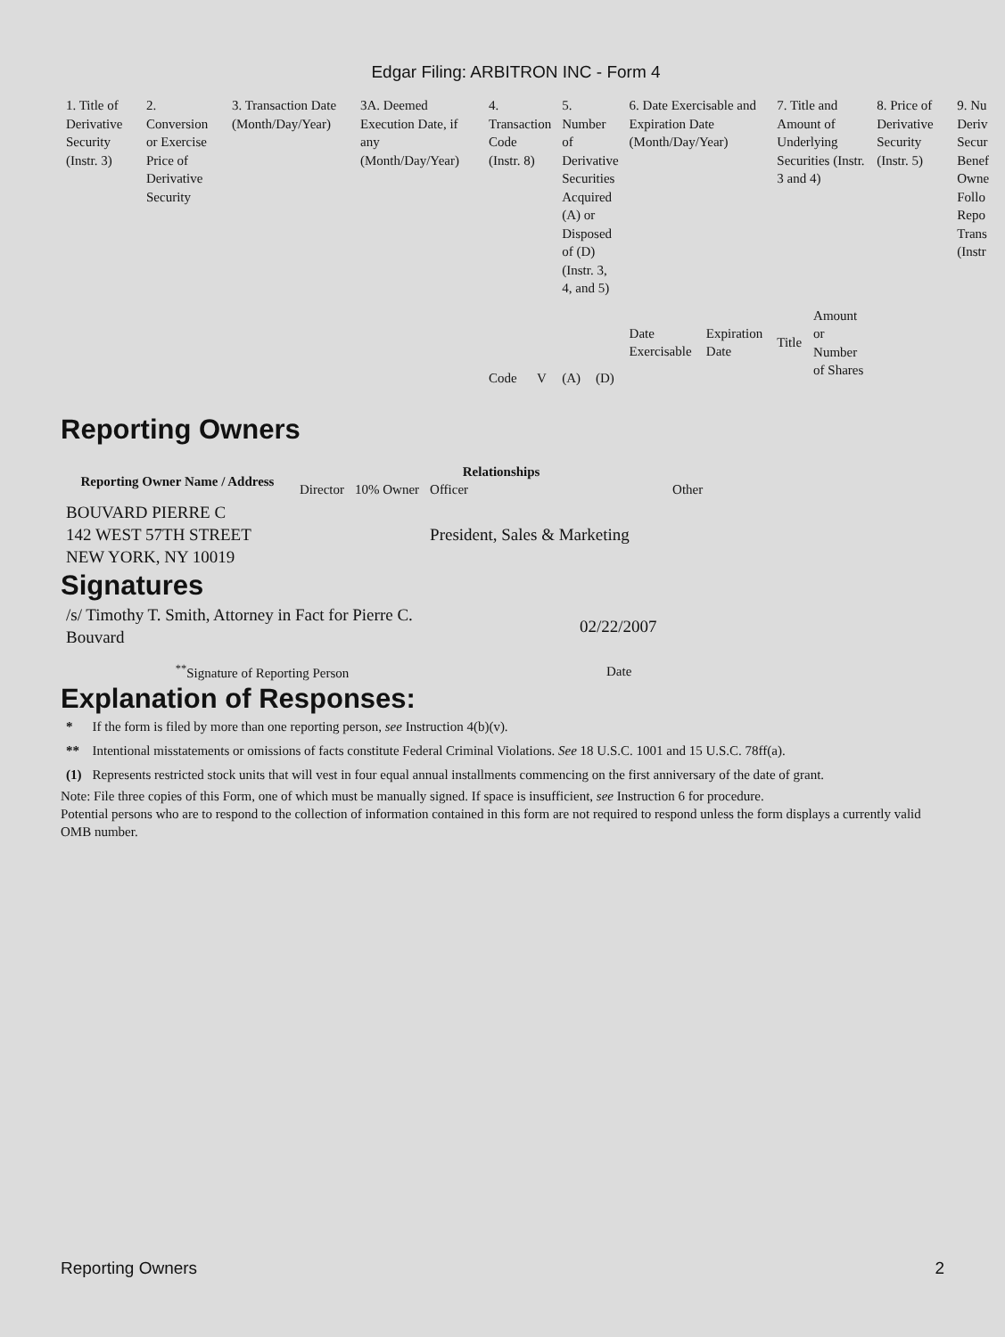Edgar Filing: ARBITRON INC - Form 4
| 1. Title of Derivative Security (Instr. 3) | 2. Conversion or Exercise Price of Derivative Security | 3. Transaction Date (Month/Day/Year) | 3A. Deemed Execution Date, if any (Month/Day/Year) | 4. Transaction Code (Instr. 8) | | 5. Number of Derivative Securities Acquired (A) or Disposed of (D) (Instr. 3, 4, and 5) | | 6. Date Exercisable and Expiration Date (Month/Day/Year) | | 7. Title and Amount of Underlying Securities (Instr. 3 and 4) | | 8. Price of Derivative Security (Instr. 5) | 9. Nu Deriv Secur Benef Owne Follo Repo Trans (Instr |
| | | | | Code | V | (A) | (D) | Date Exercisable | Expiration Date | Title | Amount or Number of Shares | | |
Reporting Owners
| Reporting Owner Name / Address | Relationships | | | |
| --- | --- | --- | --- | --- |
| | Director | 10% Owner | Officer | Other |
| BOUVARD PIERRE C 142 WEST 57TH STREET NEW YORK, NY 10019 | | | President, Sales & Marketing | |
Signatures
| /s/ Timothy T. Smith, Attorney in Fact for Pierre C. Bouvard | 02/22/2007 |
| <sup>**</sup> Signature of Reporting Person | Date |
Explanation of Responses:
| * | If the form is filed by more than one reporting person, see Instruction 4(b)(v). |
| ** | Intentional misstatements or omissions of facts constitute Federal Criminal Violations. See 18 U.S.C. 1001 and 15 U.S.C. 78ff(a). |
| (1) | Represents restricted stock units that will vest in four equal annual installments commencing on the first anniversary of the date of grant. |
Note: File three copies of this Form, one of which must be manually signed. If space is insufficient, see Instruction 6 for procedure.
Potential persons who are to respond to the collection of information contained in this form are not required to respond unless the form displays a currently valid OMB number.
Reporting Owners 2